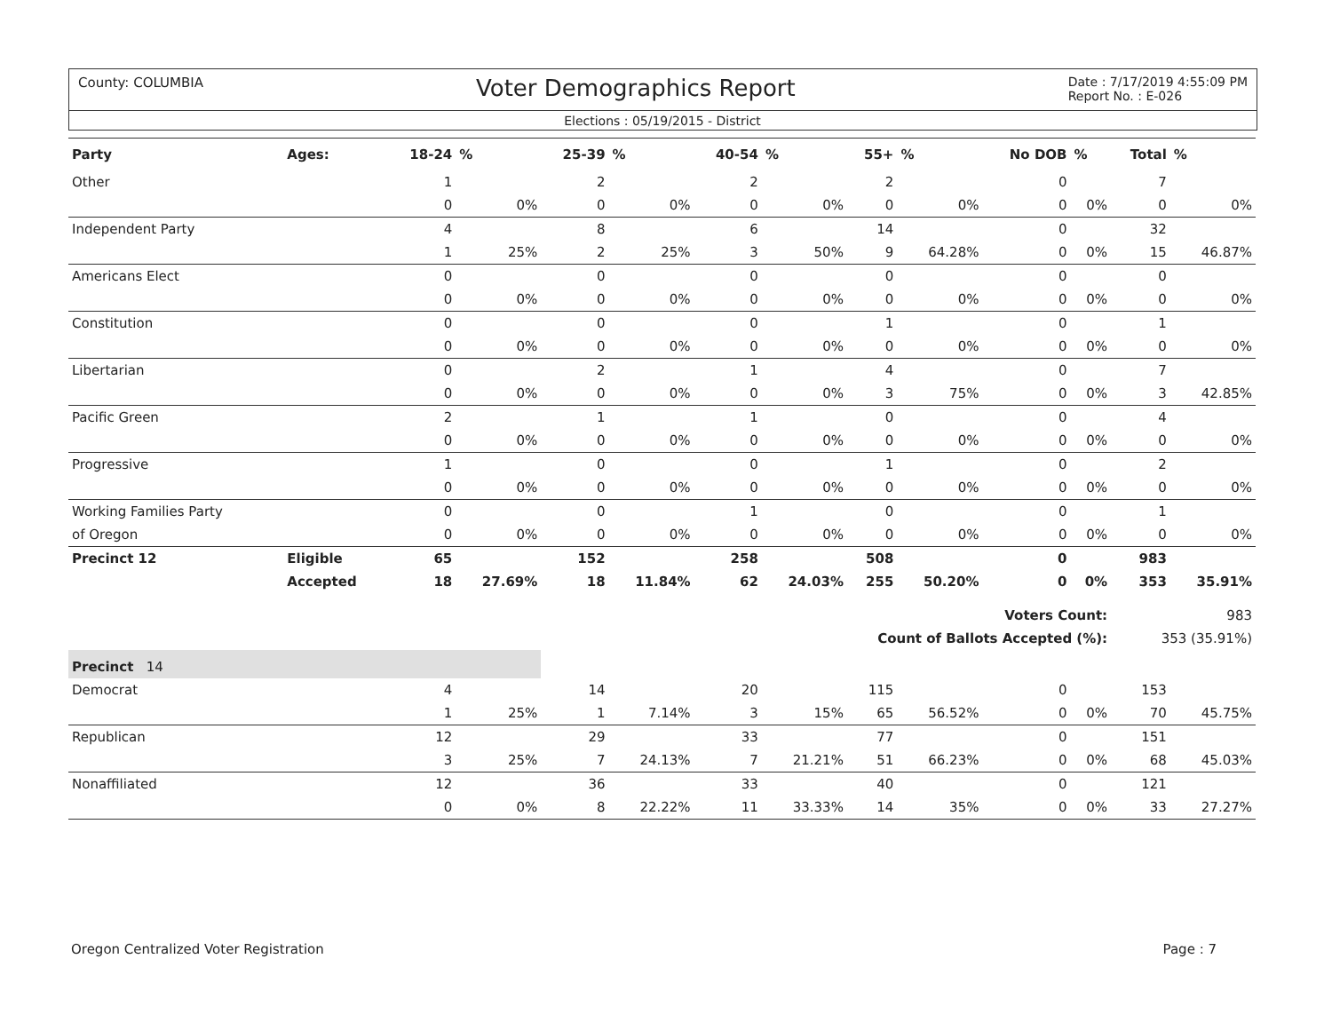County: COLUMBIA Voter Demographics Report Date : 7/17/2019 4:55:09 PM
Report No. : E-026
Elections : 05/19/2015 - District
| Party | Ages: | 18-24 | % | 25-39 | % | 40-54 | % | 55+ | % | No DOB | % | Total | % |
| --- | --- | --- | --- | --- | --- | --- | --- | --- | --- | --- | --- | --- | --- |
| Other | | 1 | | 2 | | 2 | | 2 | | 0 | | 7 | |
| | | 0 | 0% | 0 | 0% | 0 | 0% | 0 | 0% | 0 | 0% | 0 | 0% |
| Independent Party | | 4 | | 8 | | 6 | | 14 | | 0 | | 32 | |
| | | 1 | 25% | 2 | 25% | 3 | 50% | 9 | 64.28% | 0 | 0% | 15 | 46.87% |
| Americans Elect | | 0 | | 0 | | 0 | | 0 | | 0 | | 0 | |
| | | 0 | 0% | 0 | 0% | 0 | 0% | 0 | 0% | 0 | 0% | 0 | 0% |
| Constitution | | 0 | | 0 | | 0 | | 1 | | 0 | | 1 | |
| | | 0 | 0% | 0 | 0% | 0 | 0% | 0 | 0% | 0 | 0% | 0 | 0% |
| Libertarian | | 0 | | 2 | | 1 | | 4 | | 0 | | 7 | |
| | | 0 | 0% | 0 | 0% | 0 | 0% | 3 | 75% | 0 | 0% | 3 | 42.85% |
| Pacific Green | | 2 | | 1 | | 1 | | 0 | | 0 | | 4 | |
| | | 0 | 0% | 0 | 0% | 0 | 0% | 0 | 0% | 0 | 0% | 0 | 0% |
| Progressive | | 1 | | 0 | | 0 | | 1 | | 0 | | 2 | |
| | | 0 | 0% | 0 | 0% | 0 | 0% | 0 | 0% | 0 | 0% | 0 | 0% |
| Working Families Party | | 0 | | 0 | | 1 | | 0 | | 0 | | 1 | |
| of Oregon | | 0 | 0% | 0 | 0% | 0 | 0% | 0 | 0% | 0 | 0% | 0 | 0% |
| Precinct 12 | Eligible | 65 | | 152 | | 258 | | 508 | | 0 | | 983 | |
| | Accepted | 18 | 27.69% | 18 | 11.84% | 62 | 24.03% | 255 | 50.20% | 0 | 0% | 353 | 35.91% |
| Voters Count: | | | | | | | | | | | | 983 | |
| Count of Ballots Accepted (%): | | | | | | | | | | | | 353 (35.91%) | |
| Precinct 14 | | | | | | | | | | | | | |
| Democrat | | 4 | | 14 | | 20 | | 115 | | 0 | | 153 | |
| | | 1 | 25% | 1 | 7.14% | 3 | 15% | 65 | 56.52% | 0 | 0% | 70 | 45.75% |
| Republican | | 12 | | 29 | | 33 | | 77 | | 0 | | 151 | |
| | | 3 | 25% | 7 | 24.13% | 7 | 21.21% | 51 | 66.23% | 0 | 0% | 68 | 45.03% |
| Nonaffiliated | | 12 | | 36 | | 33 | | 40 | | 0 | | 121 | |
| | | 0 | 0% | 8 | 22.22% | 11 | 33.33% | 14 | 35% | 0 | 0% | 33 | 27.27% |
Oregon Centralized Voter Registration Page : 7